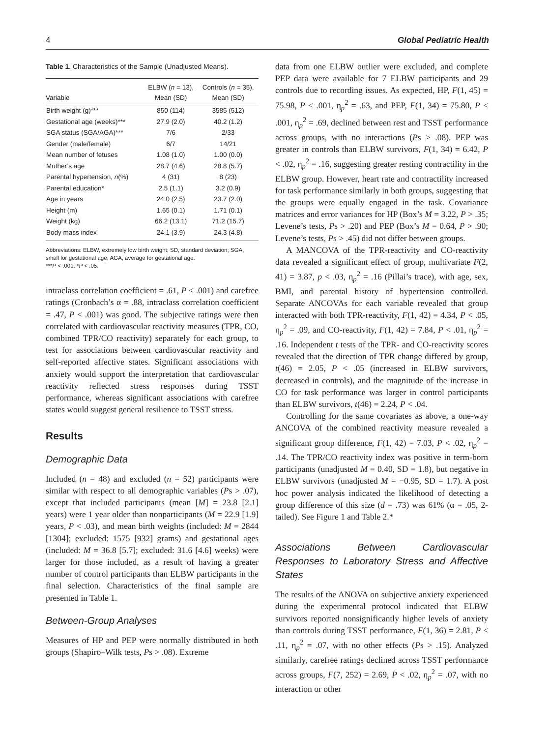4 Global Pediatric Health
Table 1. Characteristics of the Sample (Unadjusted Means).
| Variable | ELBW ( n = 13), Mean (SD) | Controls ( n = 35), Mean (SD) |
| --- | --- | --- |
| Birth weight (g)*** | 850 (114) | 3585 (512) |
| Gestational age (weeks)*** | 27.9 (2.0) | 40.2 (1.2) |
| SGA status (SGA/AGA)*** | 7/6 | 2/33 |
| Gender (male/female) | 6/7 | 14/21 |
| Mean number of fetuses | 1.08 (1.0) | 1.00 (0.0) |
| Mother’s age | 28.7 (4.6) | 28.8 (5.7) |
| Parental hypertension, n (%) | 4 (31) | 8 (23) |
| Parental education* | 2.5 (1.1) | 3.2 (0.9) |
| Age in years | 24.0 (2.5) | 23.7 (2.0) |
| Height (m) | 1.65 (0.1) | 1.71 (0.1) |
| Weight (kg) | 66.2 (13.1) | 71.2 (15.7) |
| Body mass index | 24.1 (3.9) | 24.3 (4.8) |
Abbreviations: ELBW, extremely low birth weight; SD, standard deviation; SGA, small for gestational age; AGA, average for gestational age.
***P < .001. *P < .05.
intraclass correlation coefficient = .61, P < .001) and carefree ratings (Cronbach’s α = .88, intraclass correlation coefficient = .47, P < .001) was good. The subjective ratings were then correlated with cardiovascular reactivity measures (TPR, CO, combined TPR/CO reactivity) separately for each group, to test for associations between cardiovascular reactivity and self-reported affective states. Significant associations with anxiety would support the interpretation that cardiovascular reactivity reflected stress responses during TSST performance, whereas significant associations with carefree states would suggest general resilience to TSST stress.
Results
Demographic Data
Included (n = 48) and excluded (n = 52) participants were similar with respect to all demographic variables (Ps > .07), except that included participants (mean [M] = 23.8 [2.1] years) were 1 year older than nonparticipants (M = 22.9 [1.9] years, P < .03), and mean birth weights (included: M = 2844 [1304]; excluded: 1575 [932] grams) and gestational ages (included: M = 36.8 [5.7]; excluded: 31.6 [4.6] weeks) were larger for those included, as a result of having a greater number of control participants than ELBW participants in the final selection. Characteristics of the final sample are presented in Table 1.
Between-Group Analyses
Measures of HP and PEP were normally distributed in both groups (Shapiro–Wilk tests, Ps > .08). Extreme
data from one ELBW outlier were excluded, and complete PEP data were available for 7 ELBW participants and 29 controls due to recording issues. As expected, HP, F(1, 45) = 75.98, P < .001, η<sub>p</sub><sup>2</sup> = .63, and PEP, F(1, 34) = 75.80, P < .001, η<sub>p</sub><sup>2</sup> = .69, declined between rest and TSST performance across groups, with no interactions (Ps > .08). PEP was greater in controls than ELBW survivors, F(1, 34) = 6.42, P < .02, η<sub>p</sub><sup>2</sup> = .16, suggesting greater resting contractility in the ELBW group. However, heart rate and contractility increased for task performance similarly in both groups, suggesting that the groups were equally engaged in the task. Covariance matrices and error variances for HP (Box’s M = 3.22, P > .35; Levene’s tests, Ps > .20) and PEP (Box’s M = 0.64, P > .90; Levene’s tests, Ps > .45) did not differ between groups.
A MANCOVA of the TPR-reactivity and CO-reactivity data revealed a significant effect of group, multivariate F(2, 41) = 3.87, p < .03, η<sub>p</sub><sup>2</sup> = .16 (Pillai’s trace), with age, sex, BMI, and parental history of hypertension controlled. Separate ANCOVAs for each variable revealed that group interacted with both TPR-reactivity, F(1, 42) = 4.34, P < .05, η<sub>p</sub><sup>2</sup> = .09, and CO-reactivity, F(1, 42) = 7.84, P < .01, η<sub>p</sub><sup>2</sup> = .16. Independent t tests of the TPR- and CO-reactivity scores revealed that the direction of TPR change differed by group, t(46) = 2.05, P < .05 (increased in ELBW survivors, decreased in controls), and the magnitude of the increase in CO for task performance was larger in control participants than ELBW survivors, t(46) = 2.24, P < .04.
Controlling for the same covariates as above, a one-way ANCOVA of the combined reactivity measure revealed a significant group difference, F(1, 42) = 7.03, P < .02, η<sub>p</sub><sup>2</sup> = .14. The TPR/CO reactivity index was positive in term-born participants (unadjusted M = 0.40, SD = 1.8), but negative in ELBW survivors (unadjusted M = −0.95, SD = 1.7). A post hoc power analysis indicated the likelihood of detecting a group difference of this size (d = .73) was 61% (α = .05, 2-tailed). See Figure 1 and Table 2.*
Associations Between Cardiovascular Responses to Laboratory Stress and Affective States
The results of the ANOVA on subjective anxiety experienced during the experimental protocol indicated that ELBW survivors reported nonsignificantly higher levels of anxiety than controls during TSST performance, F(1, 36) = 2.81, P < .11, η<sub>p</sub><sup>2</sup> = .07, with no other effects (Ps > .15). Analyzed similarly, carefree ratings declined across TSST performance across groups, F(7, 252) = 2.69, P < .02, η<sub>p</sub><sup>2</sup> = .07, with no interaction or other